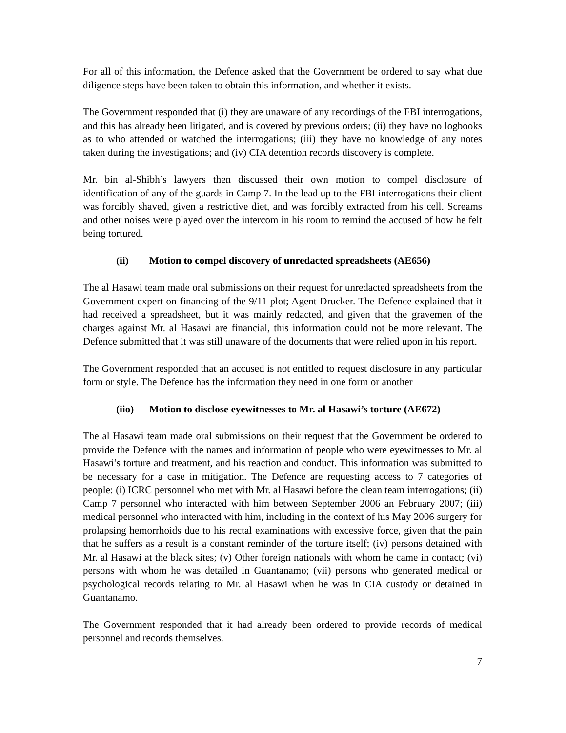For all of this information, the Defence asked that the Government be ordered to say what due diligence steps have been taken to obtain this information, and whether it exists.
The Government responded that (i) they are unaware of any recordings of the FBI interrogations, and this has already been litigated, and is covered by previous orders; (ii) they have no logbooks as to who attended or watched the interrogations; (iii) they have no knowledge of any notes taken during the investigations; and (iv) CIA detention records discovery is complete.
Mr. bin al-Shibh’s lawyers then discussed their own motion to compel disclosure of identification of any of the guards in Camp 7. In the lead up to the FBI interrogations their client was forcibly shaved, given a restrictive diet, and was forcibly extracted from his cell. Screams and other noises were played over the intercom in his room to remind the accused of how he felt being tortured.
(ii) Motion to compel discovery of unredacted spreadsheets (AE656)
The al Hasawi team made oral submissions on their request for unredacted spreadsheets from the Government expert on financing of the 9/11 plot; Agent Drucker. The Defence explained that it had received a spreadsheet, but it was mainly redacted, and given that the gravemen of the charges against Mr. al Hasawi are financial, this information could not be more relevant. The Defence submitted that it was still unaware of the documents that were relied upon in his report.
The Government responded that an accused is not entitled to request disclosure in any particular form or style. The Defence has the information they need in one form or another
(iio) Motion to disclose eyewitnesses to Mr. al Hasawi’s torture (AE672)
The al Hasawi team made oral submissions on their request that the Government be ordered to provide the Defence with the names and information of people who were eyewitnesses to Mr. al Hasawi’s torture and treatment, and his reaction and conduct. This information was submitted to be necessary for a case in mitigation. The Defence are requesting access to 7 categories of people: (i) ICRC personnel who met with Mr. al Hasawi before the clean team interrogations; (ii) Camp 7 personnel who interacted with him between September 2006 an February 2007; (iii) medical personnel who interacted with him, including in the context of his May 2006 surgery for prolapsing hemorrhoids due to his rectal examinations with excessive force, given that the pain that he suffers as a result is a constant reminder of the torture itself; (iv) persons detained with Mr. al Hasawi at the black sites; (v) Other foreign nationals with whom he came in contact; (vi) persons with whom he was detailed in Guantanamo; (vii) persons who generated medical or psychological records relating to Mr. al Hasawi when he was in CIA custody or detained in Guantanamo.
The Government responded that it had already been ordered to provide records of medical personnel and records themselves.
7